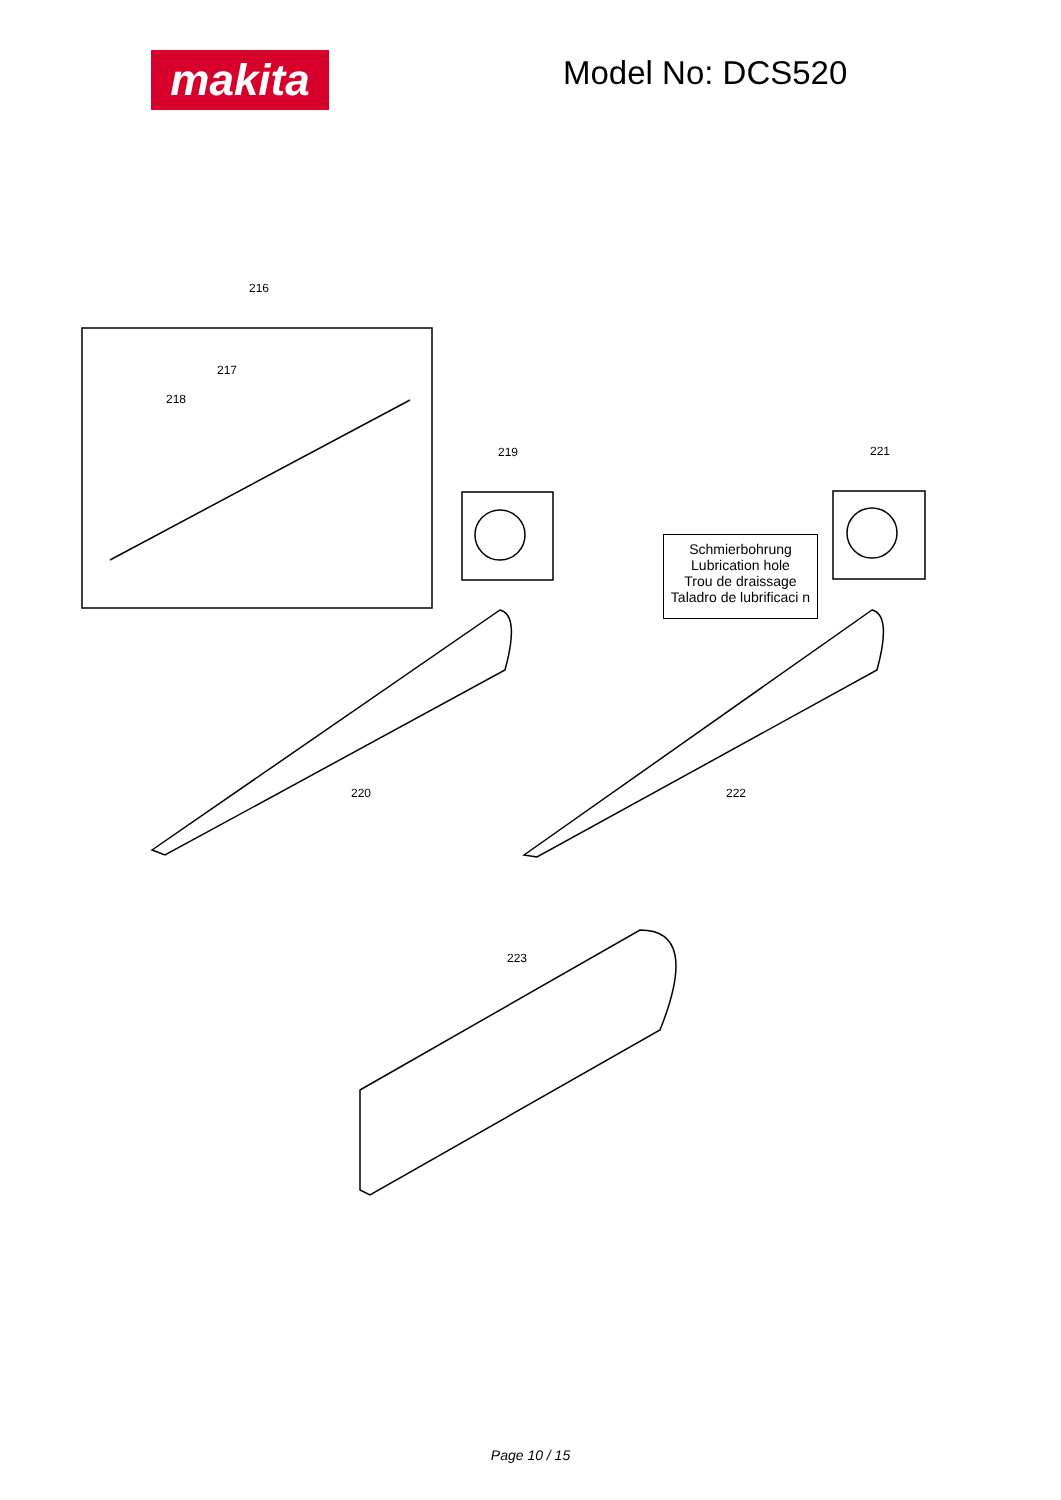makita Model No: DCS520
216
217
218
219 221
Schmierbohrung
Lubrication hole
Trou de draissage
Taladro de lubrificaci n
220 222
223
Page 10 / 15